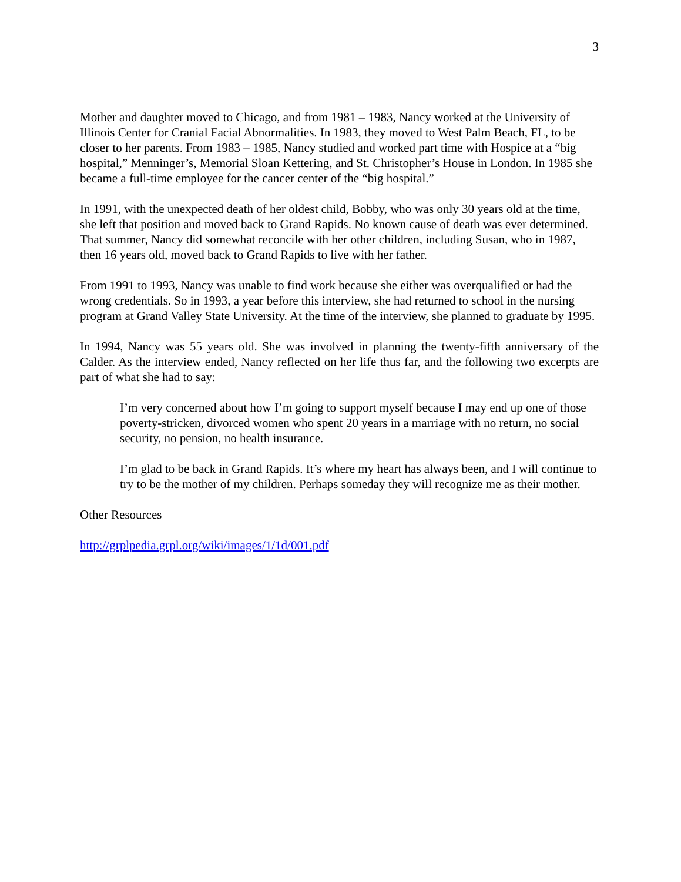3
Mother and daughter moved to Chicago, and from 1981 – 1983, Nancy worked at the University of Illinois Center for Cranial Facial Abnormalities. In 1983, they moved to West Palm Beach, FL, to be closer to her parents. From 1983 – 1985, Nancy studied and worked part time with Hospice at a “big hospital,” Menninger’s, Memorial Sloan Kettering, and St. Christopher’s House in London. In 1985 she became a full-time employee for the cancer center of the “big hospital.”
In 1991, with the unexpected death of her oldest child, Bobby, who was only 30 years old at the time, she left that position and moved back to Grand Rapids. No known cause of death was ever determined. That summer, Nancy did somewhat reconcile with her other children, including Susan, who in 1987, then 16 years old, moved back to Grand Rapids to live with her father.
From 1991 to 1993, Nancy was unable to find work because she either was overqualified or had the wrong credentials. So in 1993, a year before this interview, she had returned to school in the nursing program at Grand Valley State University. At the time of the interview, she planned to graduate by 1995.
In 1994, Nancy was 55 years old. She was involved in planning the twenty-fifth anniversary of the Calder. As the interview ended, Nancy reflected on her life thus far, and the following two excerpts are part of what she had to say:
I’m very concerned about how I’m going to support myself because I may end up one of those poverty-stricken, divorced women who spent 20 years in a marriage with no return, no social security, no pension, no health insurance.
I’m glad to be back in Grand Rapids. It’s where my heart has always been, and I will continue to try to be the mother of my children. Perhaps someday they will recognize me as their mother.
Other Resources
http://grplpedia.grpl.org/wiki/images/1/1d/001.pdf